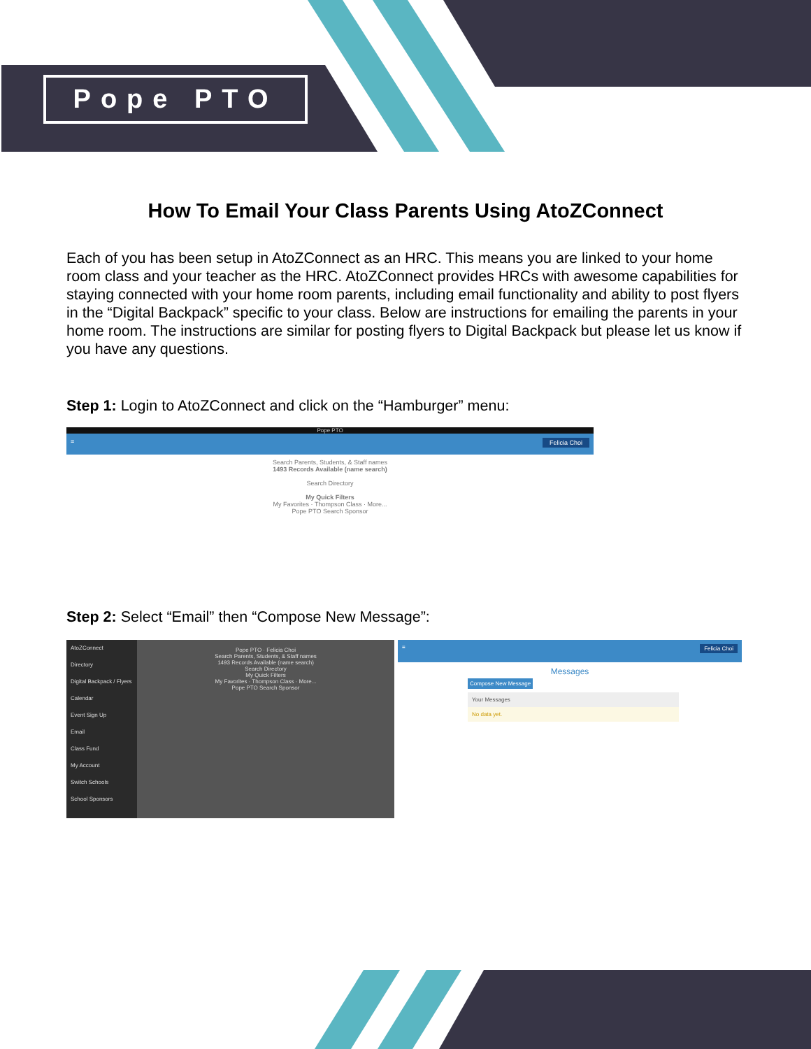Pope PTO
How To Email Your Class Parents Using AtoZConnect
Each of you has been setup in AtoZConnect as an HRC. This means you are linked to your home room class and your teacher as the HRC. AtoZConnect provides HRCs with awesome capabilities for staying connected with your home room parents, including email functionality and ability to post flyers in the “Digital Backpack” specific to your class. Below are instructions for emailing the parents in your home room. The instructions are similar for posting flyers to Digital Backpack but please let us know if you have any questions.
Step 1: Login to AtoZConnect and click on the “Hamburger” menu:
Pope PTO
≡ Felicia Choi
Search Parents, Students, & Staff names
1493 Records Available (name search)
Search Directory
My Quick Filters
My Favorites · Thompson Class · More...
Pope PTO Search Sponsor
Step 2: Select “Email” then “Compose New Message”:
AtoZConnect
Directory
Digital Backpack / Flyers
Calendar
Event Sign Up
Email
Class Fund
My Account
Switch Schools
School Sponsors
Pope PTO · Felicia Choi
Search Parents, Students, & Staff names
1493 Records Available (name search)
Search Directory
My Quick Filters
My Favorites · Thompson Class · More...
Pope PTO Search Sponsor
≡ Felicia Choi
Messages
Compose New Message
Your Messages
No data yet.